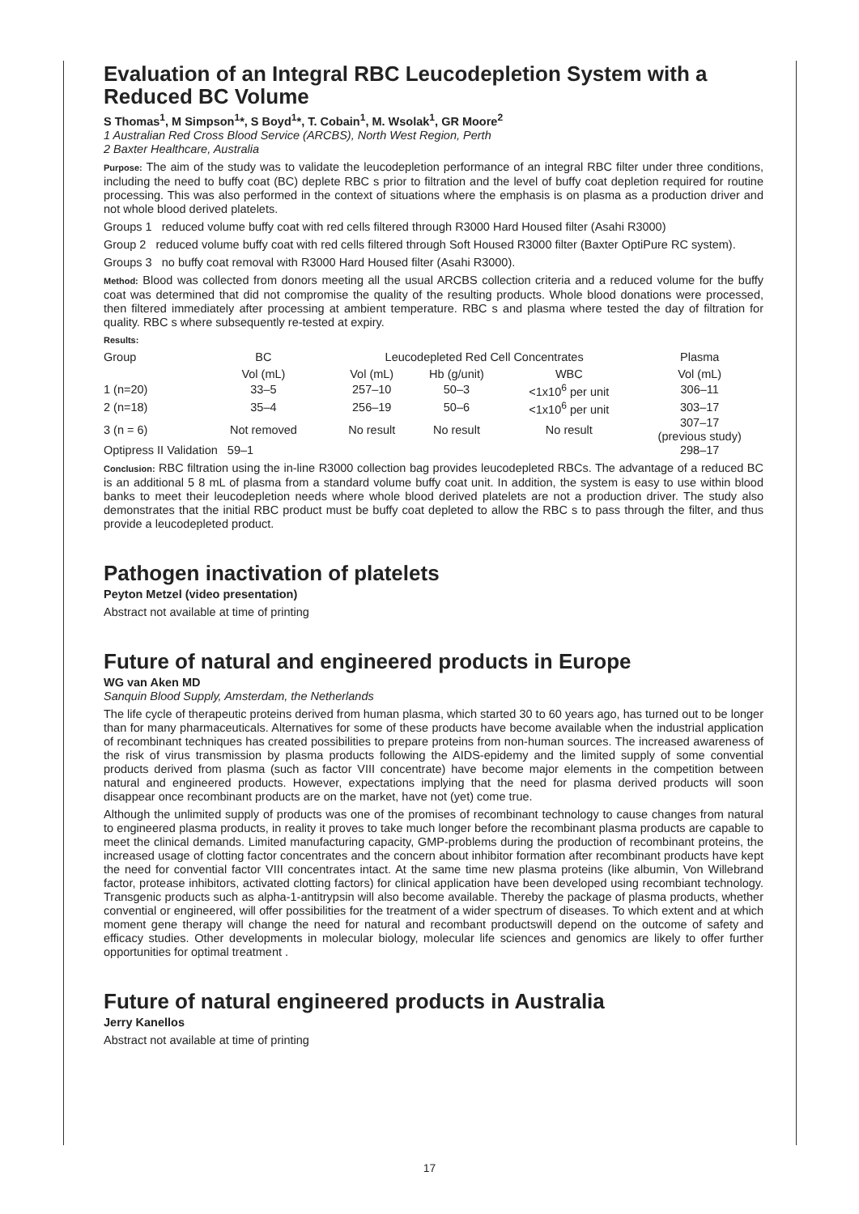Evaluation of an Integral RBC Leucodepletion System with a Reduced BC Volume
S Thomas<sup>1</sup>, M Simpson<sup>1</sup>*, S Boyd<sup>1</sup>*, T. Cobain<sup>1</sup>, M. Wsolak<sup>1</sup>, GR Moore<sup>2</sup>
1 Australian Red Cross Blood Service (ARCBS), North West Region, Perth
2 Baxter Healthcare, Australia
Purpose: The aim of the study was to validate the leucodepletion performance of an integral RBC filter under three conditions, including the need to buffy coat (BC) deplete RBC s prior to filtration and the level of buffy coat depletion required for routine processing. This was also performed in the context of situations where the emphasis is on plasma as a production driver and not whole blood derived platelets.
Groups 1 reduced volume buffy coat with red cells filtered through R3000 Hard Housed filter (Asahi R3000)
Group 2 reduced volume buffy coat with red cells filtered through Soft Housed R3000 filter (Baxter OptiPure RC system).
Groups 3 no buffy coat removal with R3000 Hard Housed filter (Asahi R3000).
Method: Blood was collected from donors meeting all the usual ARCBS collection criteria and a reduced volume for the buffy coat was determined that did not compromise the quality of the resulting products. Whole blood donations were processed, then filtered immediately after processing at ambient temperature. RBC s and plasma where tested the day of filtration for quality. RBC s where subsequently re-tested at expiry.
Results:
| Group | BC | Leucodepleted Red Cell Concentrates | | | Plasma |
| | Vol (mL) | Vol (mL) | Hb (g/unit) | WBC | Vol (mL) |
| 1 (n=20) | 33–5 | 257–10 | 50–3 | <1x10<sup>6</sup> per unit | 306–11 |
| 2 (n=18) | 35–4 | 256–19 | 50–6 | <1x10<sup>6</sup> per unit | 303–17 |
| 3 (n = 6) | Not removed | No result | No result | No result | 307–17 (previous study) |
| Optipress II Validation 59–1 | | | | | 298–17 |
Conclusion: RBC filtration using the in-line R3000 collection bag provides leucodepleted RBCs. The advantage of a reduced BC is an additional 5 8 mL of plasma from a standard volume buffy coat unit. In addition, the system is easy to use within blood banks to meet their leucodepletion needs where whole blood derived platelets are not a production driver. The study also demonstrates that the initial RBC product must be buffy coat depleted to allow the RBC s to pass through the filter, and thus provide a leucodepleted product.
Pathogen inactivation of platelets
Peyton Metzel (video presentation)
Abstract not available at time of printing
Future of natural and engineered products in Europe
WG van Aken MD
Sanquin Blood Supply, Amsterdam, the Netherlands
The life cycle of therapeutic proteins derived from human plasma, which started 30 to 60 years ago, has turned out to be longer than for many pharmaceuticals. Alternatives for some of these products have become available when the industrial application of recombinant techniques has created possibilities to prepare proteins from non-human sources. The increased awareness of the risk of virus transmission by plasma products following the AIDS-epidemy and the limited supply of some convential products derived from plasma (such as factor VIII concentrate) have become major elements in the competition between natural and engineered products. However, expectations implying that the need for plasma derived products will soon disappear once recombinant products are on the market, have not (yet) come true.
Although the unlimited supply of products was one of the promises of recombinant technology to cause changes from natural to engineered plasma products, in reality it proves to take much longer before the recombinant plasma products are capable to meet the clinical demands. Limited manufacturing capacity, GMP-problems during the production of recombinant proteins, the increased usage of clotting factor concentrates and the concern about inhibitor formation after recombinant products have kept the need for convential factor VIII concentrates intact. At the same time new plasma proteins (like albumin, Von Willebrand factor, protease inhibitors, activated clotting factors) for clinical application have been developed using recombiant technology. Transgenic products such as alpha-1-antitrypsin will also become available. Thereby the package of plasma products, whether convential or engineered, will offer possibilities for the treatment of a wider spectrum of diseases. To which extent and at which moment gene therapy will change the need for natural and recombant productswill depend on the outcome of safety and efficacy studies. Other developments in molecular biology, molecular life sciences and genomics are likely to offer further opportunities for optimal treatment .
Future of natural engineered products in Australia
Jerry Kanellos
Abstract not available at time of printing
17